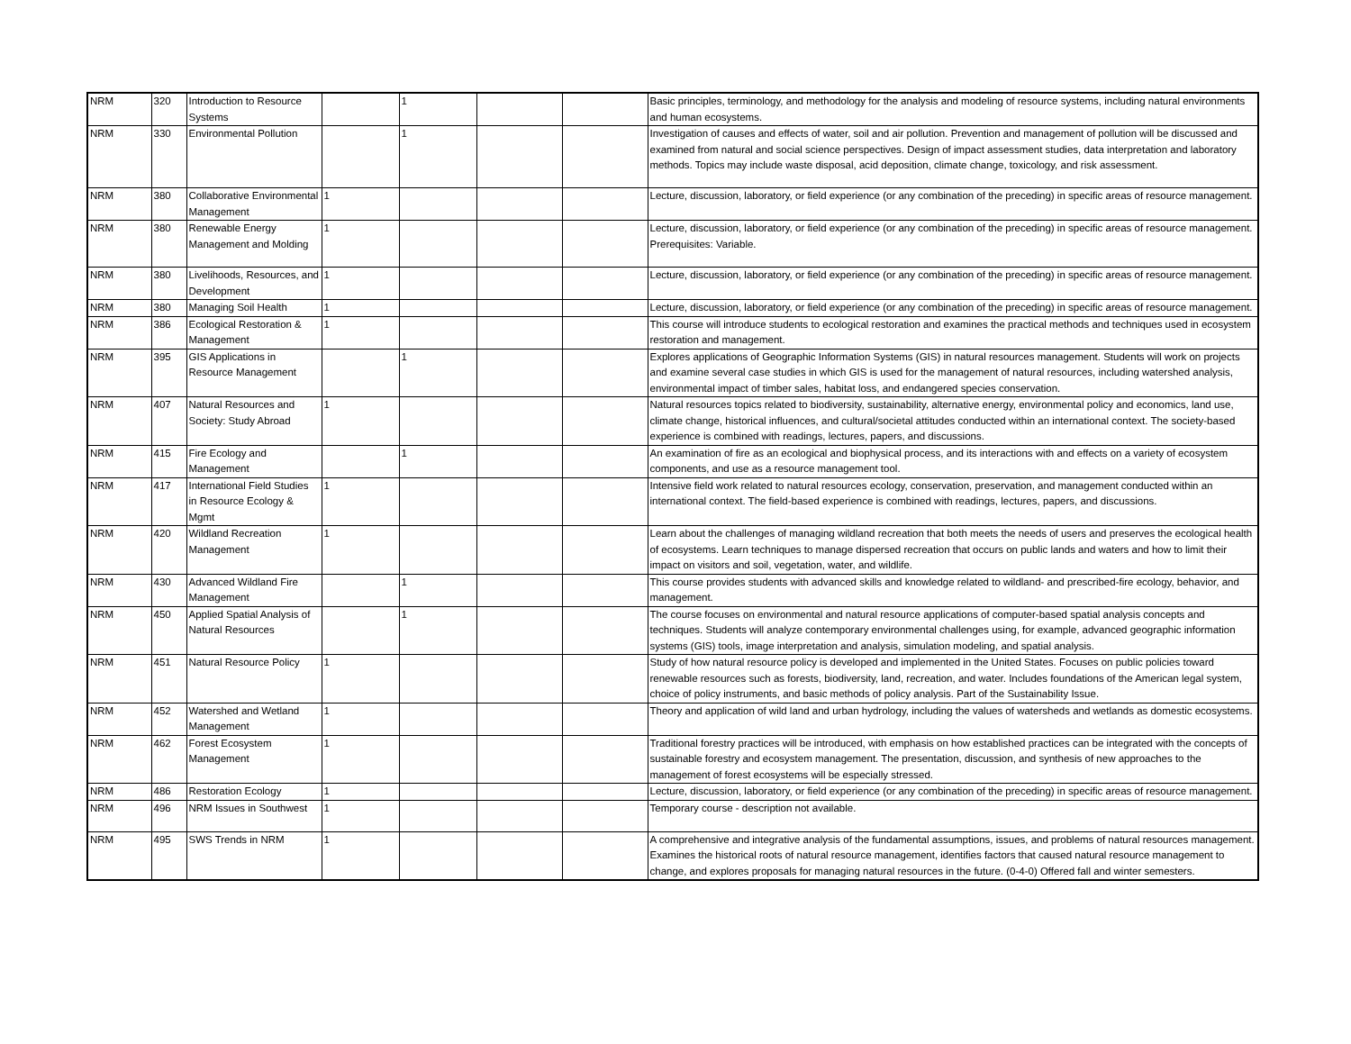| NRM | 320 | Introduction to Resource Systems | | 1 | | | Basic principles, terminology, and methodology for the analysis and modeling of resource systems, including natural environments and human ecosystems. |
| NRM | 330 | Environmental Pollution | | 1 | | | Investigation of causes and effects of water, soil and air pollution. Prevention and management of pollution will be discussed and examined from natural and social science perspectives. Design of impact assessment studies, data interpretation and laboratory methods. Topics may include waste disposal, acid deposition, climate change, toxicology, and risk assessment. |
| NRM | 380 | Collaborative Environmental Management | 1 | | | | Lecture, discussion, laboratory, or field experience (or any combination of the preceding) in specific areas of resource management. |
| NRM | 380 | Renewable Energy Management and Molding | 1 | | | | Lecture, discussion, laboratory, or field experience (or any combination of the preceding) in specific areas of resource management. Prerequisites: Variable. |
| NRM | 380 | Livelihoods, Resources, and Development | 1 | | | | Lecture, discussion, laboratory, or field experience (or any combination of the preceding) in specific areas of resource management. |
| NRM | 380 | Managing Soil Health | 1 | | | | Lecture, discussion, laboratory, or field experience (or any combination of the preceding) in specific areas of resource management. |
| NRM | 386 | Ecological Restoration & Management | 1 | | | | This course will introduce students to ecological restoration and examines the practical methods and techniques used in ecosystem restoration and management. |
| NRM | 395 | GIS Applications in Resource Management | | 1 | | | Explores applications of Geographic Information Systems (GIS) in natural resources management. Students will work on projects and examine several case studies in which GIS is used for the management of natural resources, including watershed analysis, environmental impact of timber sales, habitat loss, and endangered species conservation. |
| NRM | 407 | Natural Resources and Society: Study Abroad | 1 | | | | Natural resources topics related to biodiversity, sustainability, alternative energy, environmental policy and economics, land use, climate change, historical influences, and cultural/societal attitudes conducted within an international context. The society-based experience is combined with readings, lectures, papers, and discussions. |
| NRM | 415 | Fire Ecology and Management | | 1 | | | An examination of fire as an ecological and biophysical process, and its interactions with and effects on a variety of ecosystem components, and use as a resource management tool. |
| NRM | 417 | International Field Studies in Resource Ecology & Mgmt | 1 | | | | Intensive field work related to natural resources ecology, conservation, preservation, and management conducted within an international context. The field-based experience is combined with readings, lectures, papers, and discussions. |
| NRM | 420 | Wildland Recreation Management | 1 | | | | Learn about the challenges of managing wildland recreation that both meets the needs of users and preserves the ecological health of ecosystems. Learn techniques to manage dispersed recreation that occurs on public lands and waters and how to limit their impact on visitors and soil, vegetation, water, and wildlife. |
| NRM | 430 | Advanced Wildland Fire Management | | 1 | | | This course provides students with advanced skills and knowledge related to wildland- and prescribed-fire ecology, behavior, and management. |
| NRM | 450 | Applied Spatial Analysis of Natural Resources | | 1 | | | The course focuses on environmental and natural resource applications of computer-based spatial analysis concepts and techniques. Students will analyze contemporary environmental challenges using, for example, advanced geographic information systems (GIS) tools, image interpretation and analysis, simulation modeling, and spatial analysis. |
| NRM | 451 | Natural Resource Policy | 1 | | | | Study of how natural resource policy is developed and implemented in the United States. Focuses on public policies toward renewable resources such as forests, biodiversity, land, recreation, and water. Includes foundations of the American legal system, choice of policy instruments, and basic methods of policy analysis. Part of the Sustainability Issue. |
| NRM | 452 | Watershed and Wetland Management | 1 | | | | Theory and application of wild land and urban hydrology, including the values of watersheds and wetlands as domestic ecosystems. |
| NRM | 462 | Forest Ecosystem Management | 1 | | | | Traditional forestry practices will be introduced, with emphasis on how established practices can be integrated with the concepts of sustainable forestry and ecosystem management. The presentation, discussion, and synthesis of new approaches to the management of forest ecosystems will be especially stressed. |
| NRM | 486 | Restoration Ecology | 1 | | | | Lecture, discussion, laboratory, or field experience (or any combination of the preceding) in specific areas of resource management. |
| NRM | 496 | NRM Issues in Southwest | 1 | | | | Temporary course - description not available. |
| NRM | 495 | SWS Trends in NRM | 1 | | | | A comprehensive and integrative analysis of the fundamental assumptions, issues, and problems of natural resources management. Examines the historical roots of natural resource management, identifies factors that caused natural resource management to change, and explores proposals for managing natural resources in the future. (0-4-0) Offered fall and winter semesters. |